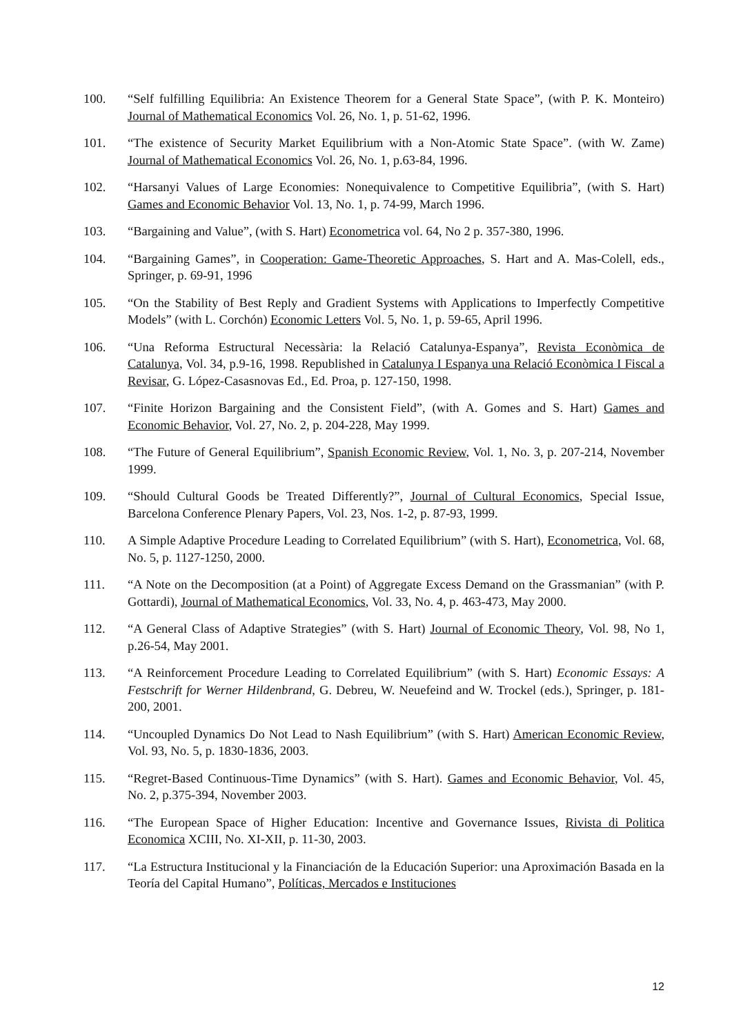100. “Self fulfilling Equilibria: An Existence Theorem for a General State Space”, (with P. K. Monteiro) Journal of Mathematical Economics Vol. 26, No. 1, p. 51-62, 1996.
101. “The existence of Security Market Equilibrium with a Non-Atomic State Space”. (with W. Zame) Journal of Mathematical Economics Vol. 26, No. 1, p.63-84, 1996.
102. “Harsanyi Values of Large Economies: Nonequivalence to Competitive Equilibria”, (with S. Hart) Games and Economic Behavior Vol. 13, No. 1, p. 74-99, March 1996.
103. “Bargaining and Value”, (with S. Hart) Econometrica vol. 64, No 2 p. 357-380, 1996.
104. “Bargaining Games”, in Cooperation: Game-Theoretic Approaches, S. Hart and A. Mas-Colell, eds., Springer, p. 69-91, 1996
105. “On the Stability of Best Reply and Gradient Systems with Applications to Imperfectly Competitive Models” (with L. Corchón) Economic Letters Vol. 5, No. 1, p. 59-65, April 1996.
106. “Una Reforma Estructural Necessària: la Relació Catalunya-Espanya”, Revista Econòmica de Catalunya, Vol. 34, p.9-16, 1998. Republished in Catalunya I Espanya una Relació Econòmica I Fiscal a Revisar, G. López-Casasnovas Ed., Ed. Proa, p. 127-150, 1998.
107. “Finite Horizon Bargaining and the Consistent Field”, (with A. Gomes and S. Hart) Games and Economic Behavior, Vol. 27, No. 2, p. 204-228, May 1999.
108. “The Future of General Equilibrium”, Spanish Economic Review, Vol. 1, No. 3, p. 207-214, November 1999.
109. “Should Cultural Goods be Treated Differently?”, Journal of Cultural Economics, Special Issue, Barcelona Conference Plenary Papers, Vol. 23, Nos. 1-2, p. 87-93, 1999.
110. A Simple Adaptive Procedure Leading to Correlated Equilibrium” (with S. Hart), Econometrica, Vol. 68, No. 5, p. 1127-1250, 2000.
111. “A Note on the Decomposition (at a Point) of Aggregate Excess Demand on the Grassmanian” (with P. Gottardi), Journal of Mathematical Economics, Vol. 33, No. 4, p. 463-473, May 2000.
112. “A General Class of Adaptive Strategies” (with S. Hart) Journal of Economic Theory, Vol. 98, No 1, p.26-54, May 2001.
113. “A Reinforcement Procedure Leading to Correlated Equilibrium” (with S. Hart) Economic Essays: A Festschrift for Werner Hildenbrand, G. Debreu, W. Neuefeind and W. Trockel (eds.), Springer, p. 181-200, 2001.
114. “Uncoupled Dynamics Do Not Lead to Nash Equilibrium” (with S. Hart) American Economic Review, Vol. 93, No. 5, p. 1830-1836, 2003.
115. “Regret-Based Continuous-Time Dynamics” (with S. Hart). Games and Economic Behavior, Vol. 45, No. 2, p.375-394, November 2003.
116. “The European Space of Higher Education: Incentive and Governance Issues, Rivista di Politica Economica XCIII, No. XI-XII, p. 11-30, 2003.
117. “La Estructura Institucional y la Financiación de la Educación Superior: una Aproximación Basada en la Teoría del Capital Humano”, Políticas, Mercados e Instituciones
12